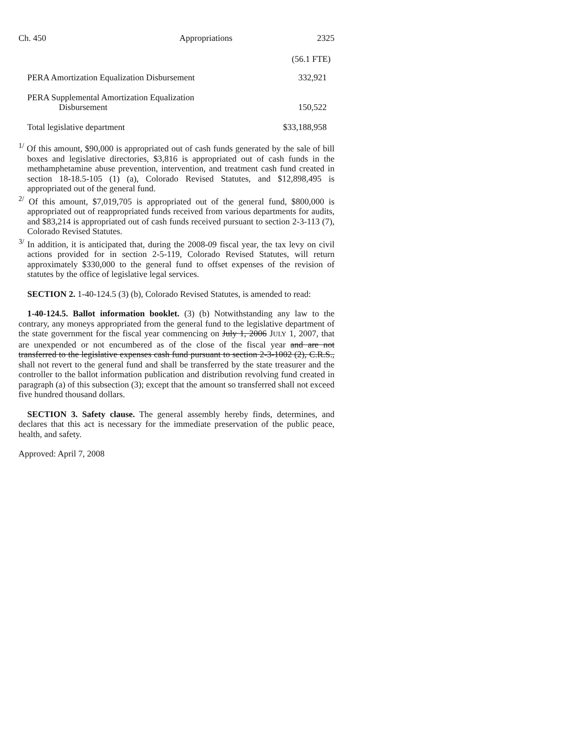Ch. 450 Appropriations 2325
| | (56.1 FTE) |
| PERA Amortization Equalization Disbursement | 332,921 |
| PERA Supplemental Amortization Equalization Disbursement | 150,522 |
| Total legislative department | $33,188,958 |
<sup>1/</sup> Of this amount, $90,000 is appropriated out of cash funds generated by the sale of bill boxes and legislative directories, $3,816 is appropriated out of cash funds in the methamphetamine abuse prevention, intervention, and treatment cash fund created in section 18-18.5-105 (1) (a), Colorado Revised Statutes, and $12,898,495 is appropriated out of the general fund.
<sup>2/</sup> Of this amount, $7,019,705 is appropriated out of the general fund, $800,000 is appropriated out of reappropriated funds received from various departments for audits, and $83,214 is appropriated out of cash funds received pursuant to section 2-3-113 (7), Colorado Revised Statutes.
<sup>3/</sup> In addition, it is anticipated that, during the 2008-09 fiscal year, the tax levy on civil actions provided for in section 2-5-119, Colorado Revised Statutes, will return approximately $330,000 to the general fund to offset expenses of the revision of statutes by the office of legislative legal services.
SECTION 2. 1-40-124.5 (3) (b), Colorado Revised Statutes, is amended to read:
1-40-124.5. Ballot information booklet. (3) (b) Notwithstanding any law to the contrary, any moneys appropriated from the general fund to the legislative department of the state government for the fiscal year commencing on July 1, 2006 JULY 1, 2007, that are unexpended or not encumbered as of the close of the fiscal year and are not transferred to the legislative expenses cash fund pursuant to section 2-3-1002 (2), C.R.S., shall not revert to the general fund and shall be transferred by the state treasurer and the controller to the ballot information publication and distribution revolving fund created in paragraph (a) of this subsection (3); except that the amount so transferred shall not exceed five hundred thousand dollars.
SECTION 3. Safety clause. The general assembly hereby finds, determines, and declares that this act is necessary for the immediate preservation of the public peace, health, and safety.
Approved: April 7, 2008